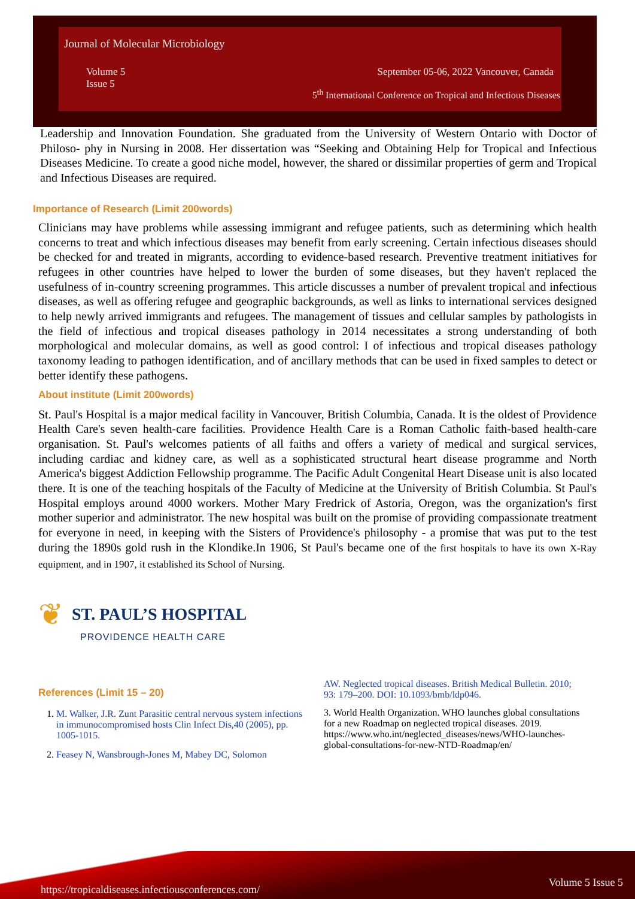Journal of Molecular Microbiology
Volume 5
Issue 5
September 05-06, 2022 Vancouver, Canada
5<sup>th</sup> International Conference on Tropical and Infectious Diseases
Leadership and Innovation Foundation. She graduated from the University of Western Ontario with Doctor of Philoso- phy in Nursing in 2008. Her dissertation was “Seeking and Obtaining Help for Tropical and Infectious Diseases Medicine. To create a good niche model, however, the shared or dissimilar properties of germ and Tropical and Infectious Diseases are required.
Importance of Research (Limit 200words)
Clinicians may have problems while assessing immigrant and refugee patients, such as determining which health concerns to treat and which infectious diseases may benefit from early screening. Certain infectious diseases should be checked for and treated in migrants, according to evidence-based research. Preventive treatment initiatives for refugees in other countries have helped to lower the burden of some diseases, but they haven't replaced the usefulness of in-country screening programmes. This article discusses a number of prevalent tropical and infectious diseases, as well as offering refugee and geographic backgrounds, as well as links to international services designed to help newly arrived immigrants and refugees. The management of tissues and cellular samples by pathologists in the field of infectious and tropical diseases pathology in 2014 necessitates a strong understanding of both morphological and molecular domains, as well as good control: I of infectious and tropical diseases pathology taxonomy leading to pathogen identification, and of ancillary methods that can be used in fixed samples to detect or better identify these pathogens.
About institute (Limit 200words)
St. Paul's Hospital is a major medical facility in Vancouver, British Columbia, Canada. It is the oldest of Providence Health Care's seven health-care facilities. Providence Health Care is a Roman Catholic faith-based health-care organisation. St. Paul's welcomes patients of all faiths and offers a variety of medical and surgical services, including cardiac and kidney care, as well as a sophisticated structural heart disease programme and North America's biggest Addiction Fellowship programme. The Pacific Adult Congenital Heart Disease unit is also located there. It is one of the teaching hospitals of the Faculty of Medicine at the University of British Columbia. St Paul's Hospital employs around 4000 workers. Mother Mary Fredrick of Astoria, Oregon, was the organization's first mother superior and administrator. The new hospital was built on the promise of providing compassionate treatment for everyone in need, in keeping with the Sisters of Providence's philosophy - a promise that was put to the test during the 1890s gold rush in the Klondike.In 1906, St Paul's became one of the first hospitals to have its own X-Ray equipment, and in 1907, it established its School of Nursing.
❦ ST. PAUL’S HOSPITAL
PROVIDENCE HEALTH CARE
References (Limit 15 – 20)
1. M. Walker, J.R. Zunt Parasitic central nervous system infections in immunocompromised hosts Clin Infect Dis,40 (2005), pp. 1005-1015.
2. Feasey N, Wansbrough-Jones M, Mabey DC, Solomon
AW. Neglected tropical diseases. British Medical Bulletin. 2010; 93: 179–200. DOI: 10.1093/bmb/ldp046.
3. World Health Organization. WHO launches global consultations for a new Roadmap on neglected tropical diseases. 2019. https://www.who.int/neglected_diseases/news/WHO-launches-global-consultations-for-new-NTD-Roadmap/en/
https://tropicaldiseases.infectiousconferences.com/
Volume 5 Issue 5